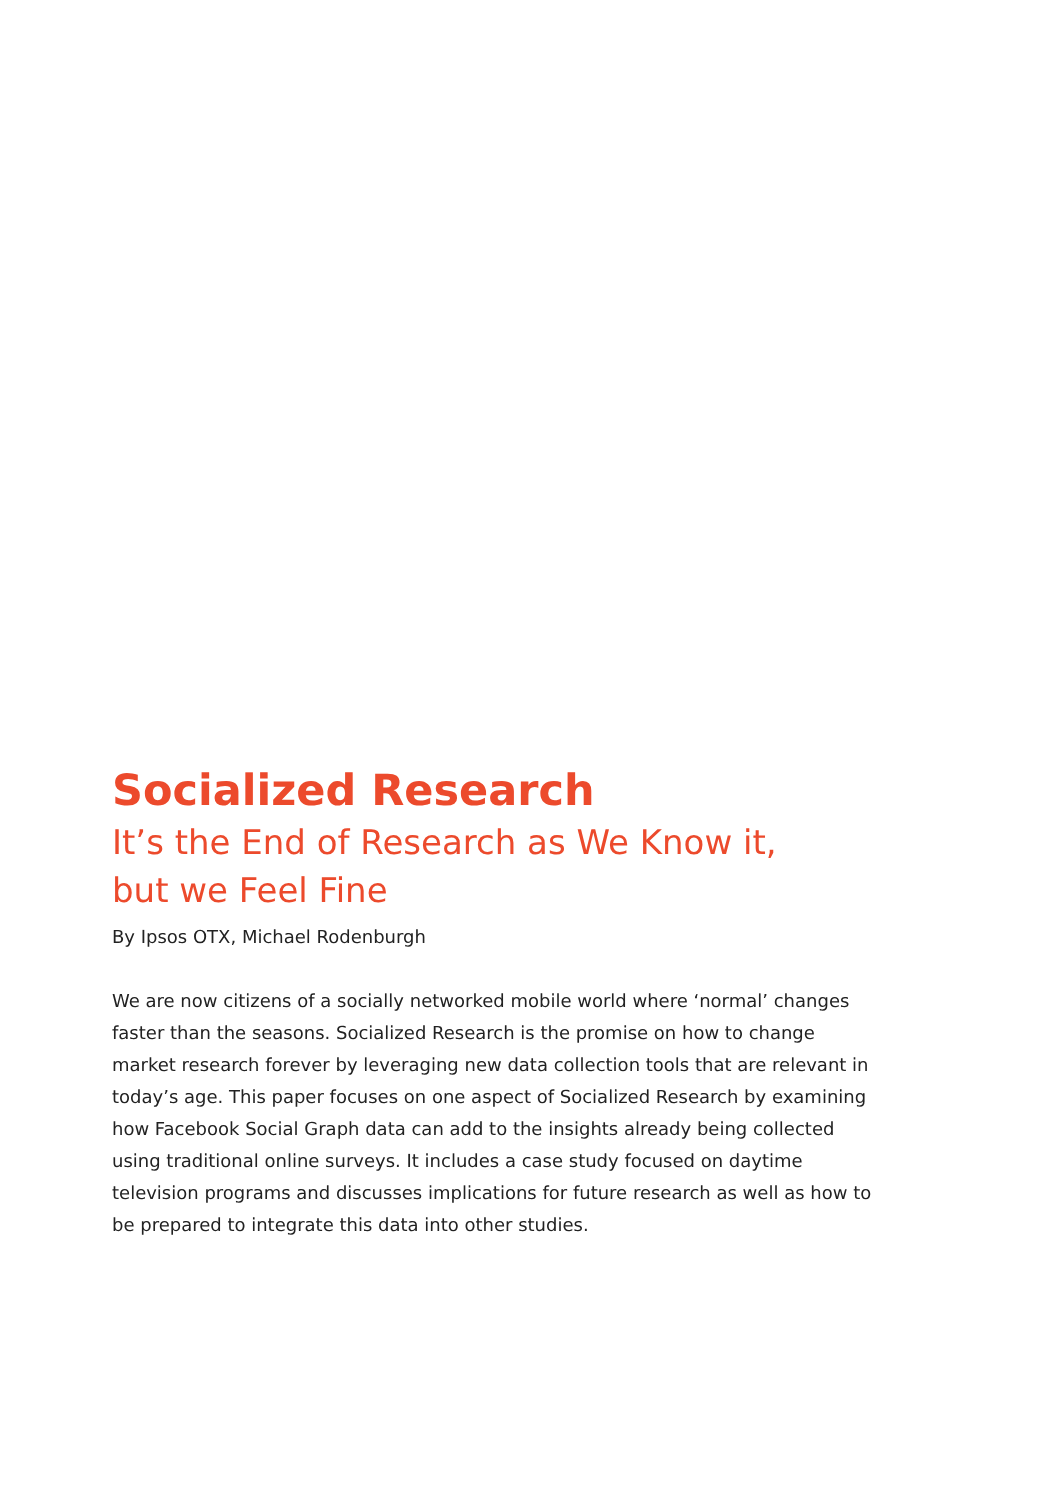Socialized Research
It’s the End of Research as We Know it,
but we Feel Fine
By Ipsos OTX, Michael Rodenburgh
We are now citizens of a socially networked mobile world where ‘normal’ changes faster than the seasons. Socialized Research is the promise on how to change market research forever by leveraging new data collection tools that are relevant in today’s age. This paper focuses on one aspect of Socialized Research by examining how Facebook Social Graph data can add to the insights already being collected using traditional online surveys. It includes a case study focused on daytime television programs and discusses implications for future research as well as how to be prepared to integrate this data into other studies.